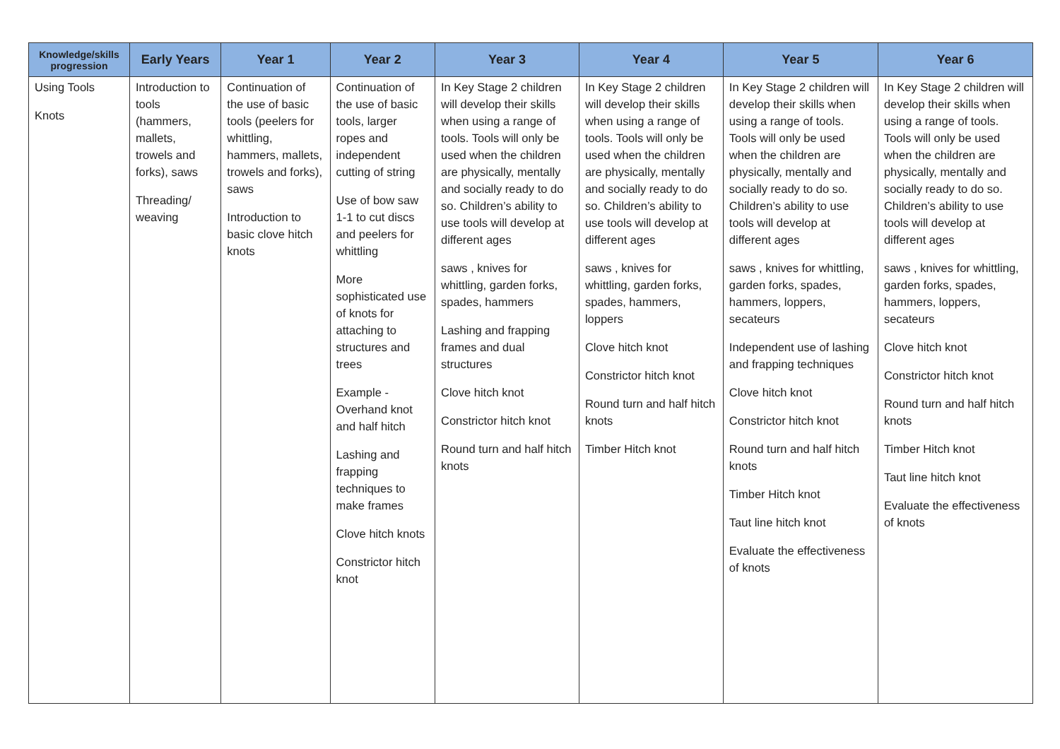| Knowledge/skills progression | Early Years | Year 1 | Year 2 | Year 3 | Year 4 | Year 5 | Year 6 |
| --- | --- | --- | --- | --- | --- | --- | --- |
| Using Tools Knots | Introduction to tools (hammers, mallets, trowels and forks), saws Threading/ weaving | Continuation of the use of basic tools (peelers for whittling, hammers, mallets, trowels and forks), saws Introduction to basic clove hitch knots | Continuation of the use of basic tools, larger ropes and independent cutting of string Use of bow saw 1-1 to cut discs and peelers for whittling More sophisticated use of knots for attaching to structures and trees Example - Overhand knot and half hitch Lashing and frapping techniques to make frames Clove hitch knots Constrictor hitch knot | In Key Stage 2 children will develop their skills when using a range of tools. Tools will only be used when the children are physically, mentally and socially ready to do so. Children’s ability to use tools will develop at different ages saws , knives for whittling, garden forks, spades, hammers Lashing and frapping frames and dual structures Clove hitch knot Constrictor hitch knot Round turn and half hitch knots | In Key Stage 2 children will develop their skills when using a range of tools. Tools will only be used when the children are physically, mentally and socially ready to do so. Children’s ability to use tools will develop at different ages saws , knives for whittling, garden forks, spades, hammers, loppers Clove hitch knot Constrictor hitch knot Round turn and half hitch knots Timber Hitch knot | In Key Stage 2 children will develop their skills when using a range of tools. Tools will only be used when the children are physically, mentally and socially ready to do so. Children’s ability to use tools will develop at different ages saws , knives for whittling, garden forks, spades, hammers, loppers, secateurs Independent use of lashing and frapping techniques Clove hitch knot Constrictor hitch knot Round turn and half hitch knots Timber Hitch knot Taut line hitch knot Evaluate the effectiveness of knots | In Key Stage 2 children will develop their skills when using a range of tools. Tools will only be used when the children are physically, mentally and socially ready to do so. Children’s ability to use tools will develop at different ages saws , knives for whittling, garden forks, spades, hammers, loppers, secateurs Clove hitch knot Constrictor hitch knot Round turn and half hitch knots Timber Hitch knot Taut line hitch knot Evaluate the effectiveness of knots |